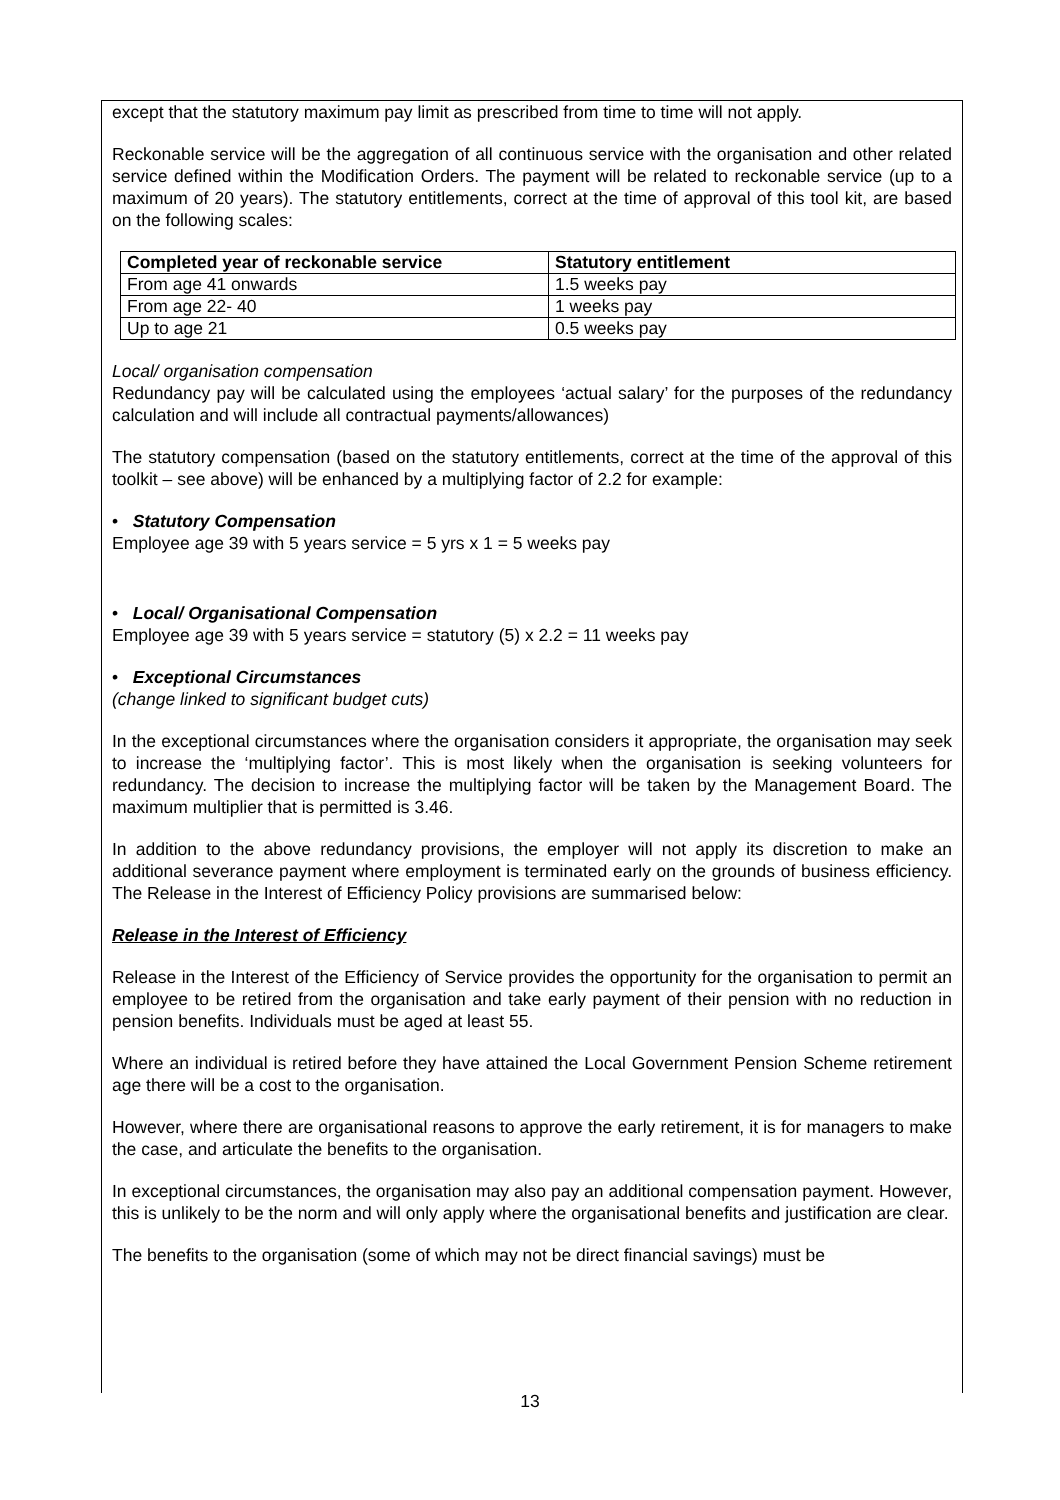except that the statutory maximum pay limit as prescribed from time to time will not apply.
Reckonable service will be the aggregation of all continuous service with the organisation and other related service defined within the Modification Orders. The payment will be related to reckonable service (up to a maximum of 20 years). The statutory entitlements, correct at the time of approval of this tool kit, are based on the following scales:
| Completed year of reckonable service | Statutory entitlement |
| --- | --- |
| From age 41 onwards | 1.5 weeks pay |
| From age 22- 40 | 1 weeks pay |
| Up to age 21 | 0.5 weeks pay |
Local/ organisation compensation
Redundancy pay will be calculated using the employees ‘actual salary’ for the purposes of the redundancy calculation and will include all contractual payments/allowances)
The statutory compensation (based on the statutory entitlements, correct at the time of the approval of this toolkit – see above) will be enhanced by a multiplying factor of 2.2 for example:
• Statutory Compensation
Employee age 39 with 5 years service = 5 yrs x 1 = 5 weeks pay
• Local/ Organisational Compensation
Employee age 39 with 5 years service = statutory (5) x 2.2 = 11 weeks pay
• Exceptional Circumstances
(change linked to significant budget cuts)
In the exceptional circumstances where the organisation considers it appropriate, the organisation may seek to increase the ‘multiplying factor’. This is most likely when the organisation is seeking volunteers for redundancy. The decision to increase the multiplying factor will be taken by the Management Board. The maximum multiplier that is permitted is 3.46.
In addition to the above redundancy provisions, the employer will not apply its discretion to make an additional severance payment where employment is terminated early on the grounds of business efficiency. The Release in the Interest of Efficiency Policy provisions are summarised below:
Release in the Interest of Efficiency
Release in the Interest of the Efficiency of Service provides the opportunity for the organisation to permit an employee to be retired from the organisation and take early payment of their pension with no reduction in pension benefits. Individuals must be aged at least 55.
Where an individual is retired before they have attained the Local Government Pension Scheme retirement age there will be a cost to the organisation.
However, where there are organisational reasons to approve the early retirement, it is for managers to make the case, and articulate the benefits to the organisation.
In exceptional circumstances, the organisation may also pay an additional compensation payment. However, this is unlikely to be the norm and will only apply where the organisational benefits and justification are clear.
The benefits to the organisation (some of which may not be direct financial savings) must be
13